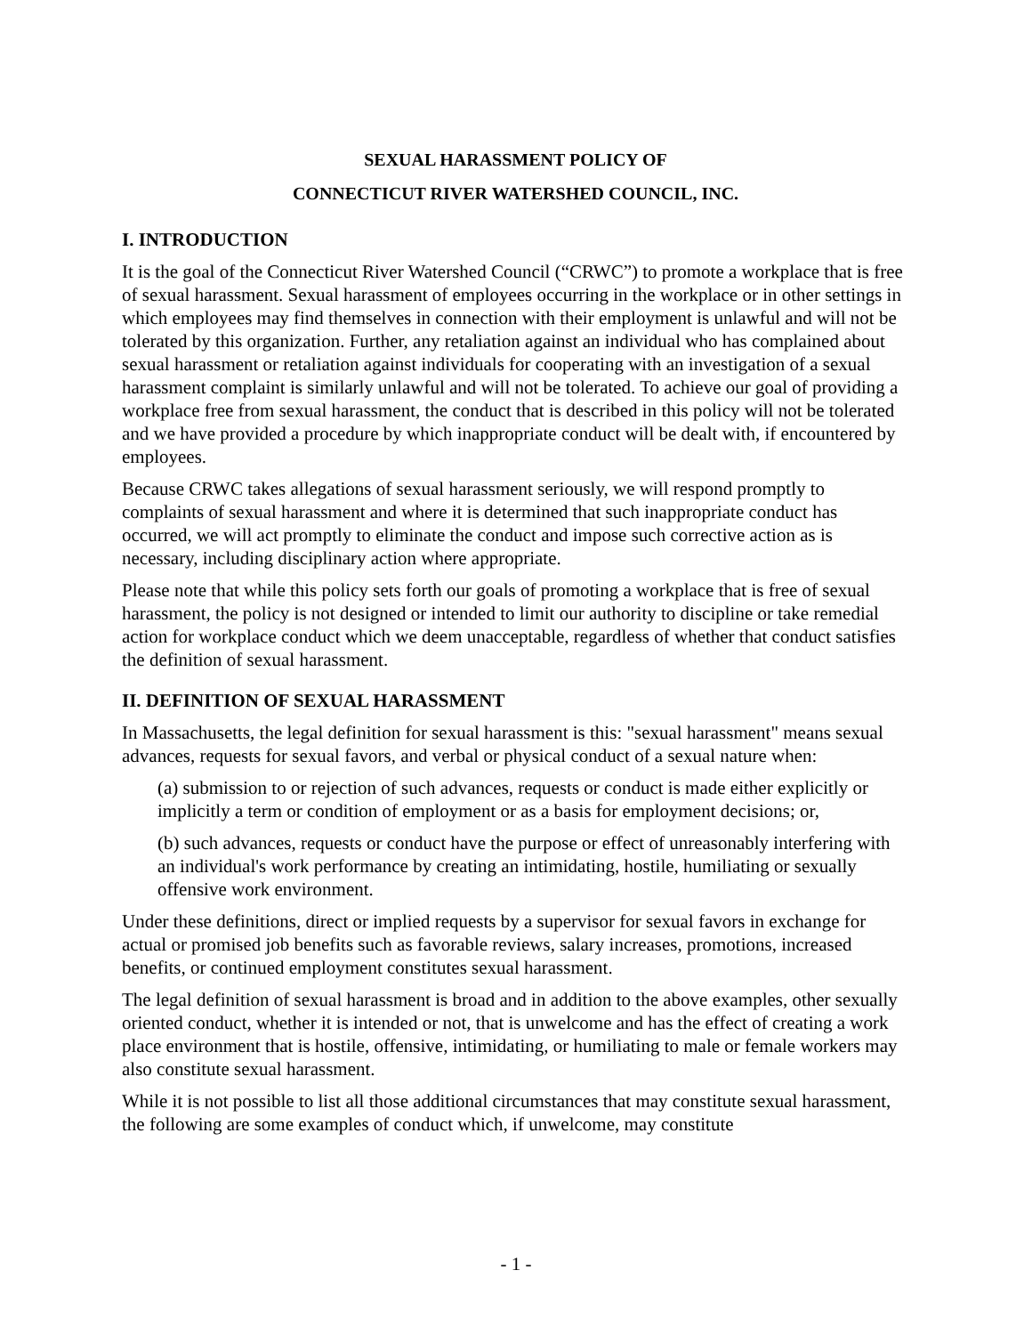SEXUAL HARASSMENT POLICY OF
CONNECTICUT RIVER WATERSHED COUNCIL, INC.
I. INTRODUCTION
It is the goal of the Connecticut River Watershed Council (“CRWC”) to promote a workplace that is free of sexual harassment. Sexual harassment of employees occurring in the workplace or in other settings in which employees may find themselves in connection with their employment is unlawful and will not be tolerated by this organization. Further, any retaliation against an individual who has complained about sexual harassment or retaliation against individuals for cooperating with an investigation of a sexual harassment complaint is similarly unlawful and will not be tolerated. To achieve our goal of providing a workplace free from sexual harassment, the conduct that is described in this policy will not be tolerated and we have provided a procedure by which inappropriate conduct will be dealt with, if encountered by employees.
Because CRWC takes allegations of sexual harassment seriously, we will respond promptly to complaints of sexual harassment and where it is determined that such inappropriate conduct has occurred, we will act promptly to eliminate the conduct and impose such corrective action as is necessary, including disciplinary action where appropriate.
Please note that while this policy sets forth our goals of promoting a workplace that is free of sexual harassment, the policy is not designed or intended to limit our authority to discipline or take remedial action for workplace conduct which we deem unacceptable, regardless of whether that conduct satisfies the definition of sexual harassment.
II. DEFINITION OF SEXUAL HARASSMENT
In Massachusetts, the legal definition for sexual harassment is this: "sexual harassment" means sexual advances, requests for sexual favors, and verbal or physical conduct of a sexual nature when:
(a) submission to or rejection of such advances, requests or conduct is made either explicitly or implicitly a term or condition of employment or as a basis for employment decisions; or,
(b) such advances, requests or conduct have the purpose or effect of unreasonably interfering with an individual's work performance by creating an intimidating, hostile, humiliating or sexually offensive work environment.
Under these definitions, direct or implied requests by a supervisor for sexual favors in exchange for actual or promised job benefits such as favorable reviews, salary increases, promotions, increased benefits, or continued employment constitutes sexual harassment.
The legal definition of sexual harassment is broad and in addition to the above examples, other sexually oriented conduct, whether it is intended or not, that is unwelcome and has the effect of creating a work place environment that is hostile, offensive, intimidating, or humiliating to male or female workers may also constitute sexual harassment.
While it is not possible to list all those additional circumstances that may constitute sexual harassment, the following are some examples of conduct which, if unwelcome, may constitute
- 1 -